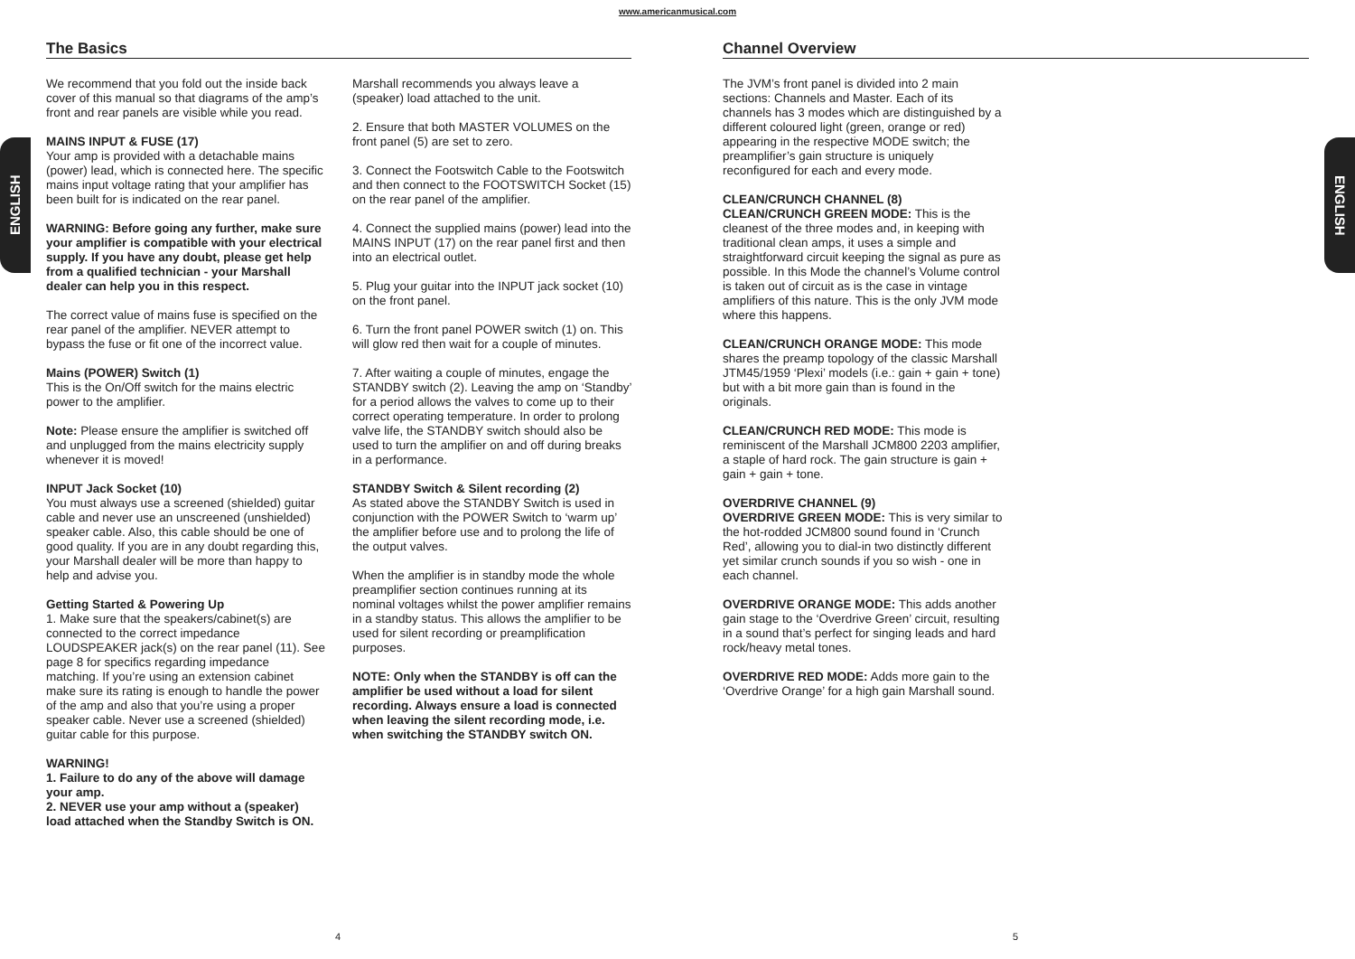www.americanmusical.com
ENGLISH
ENGLISH
The Basics
We recommend that you fold out the inside back cover of this manual so that diagrams of the amp’s front and rear panels are visible while you read.
MAINS INPUT & FUSE (17)
Your amp is provided with a detachable mains (power) lead, which is connected here. The specific mains input voltage rating that your amplifier has been built for is indicated on the rear panel.
WARNING: Before going any further, make sure your amplifier is compatible with your electrical supply. If you have any doubt, please get help from a qualified technician - your Marshall dealer can help you in this respect.
The correct value of mains fuse is specified on the rear panel of the amplifier. NEVER attempt to bypass the fuse or fit one of the incorrect value.
Mains (POWER) Switch (1)
This is the On/Off switch for the mains electric power to the amplifier.
Note: Please ensure the amplifier is switched off and unplugged from the mains electricity supply whenever it is moved!
INPUT Jack Socket (10)
You must always use a screened (shielded) guitar cable and never use an unscreened (unshielded) speaker cable. Also, this cable should be one of good quality. If you are in any doubt regarding this, your Marshall dealer will be more than happy to help and advise you.
Getting Started & Powering Up
1. Make sure that the speakers/cabinet(s) are connected to the correct impedance LOUDSPEAKER jack(s) on the rear panel (11). See page 8 for specifics regarding impedance matching. If you’re using an extension cabinet make sure its rating is enough to handle the power of the amp and also that you’re using a proper speaker cable. Never use a screened (shielded) guitar cable for this purpose.
WARNING!
1. Failure to do any of the above will damage your amp.
2. NEVER use your amp without a (speaker) load attached when the Standby Switch is ON.
Marshall recommends you always leave a (speaker) load attached to the unit.
2. Ensure that both MASTER VOLUMES on the front panel (5) are set to zero.
3. Connect the Footswitch Cable to the Footswitch and then connect to the FOOTSWITCH Socket (15) on the rear panel of the amplifier.
4. Connect the supplied mains (power) lead into the MAINS INPUT (17) on the rear panel first and then into an electrical outlet.
5. Plug your guitar into the INPUT jack socket (10) on the front panel.
6. Turn the front panel POWER switch (1) on. This will glow red then wait for a couple of minutes.
7. After waiting a couple of minutes, engage the STANDBY switch (2). Leaving the amp on ‘Standby’ for a period allows the valves to come up to their correct operating temperature. In order to prolong valve life, the STANDBY switch should also be used to turn the amplifier on and off during breaks in a performance.
STANDBY Switch & Silent recording (2)
As stated above the STANDBY Switch is used in conjunction with the POWER Switch to ‘warm up’ the amplifier before use and to prolong the life of the output valves.
When the amplifier is in standby mode the whole preamplifier section continues running at its nominal voltages whilst the power amplifier remains in a standby status. This allows the amplifier to be used for silent recording or preamplification purposes.
NOTE: Only when the STANDBY is off can the amplifier be used without a load for silent recording. Always ensure a load is connected when leaving the silent recording mode, i.e. when switching the STANDBY switch ON.
Channel Overview
The JVM’s front panel is divided into 2 main sections: Channels and Master. Each of its channels has 3 modes which are distinguished by a different coloured light (green, orange or red) appearing in the respective MODE switch; the preamplifier’s gain structure is uniquely reconfigured for each and every mode.
CLEAN/CRUNCH CHANNEL (8)
CLEAN/CRUNCH GREEN MODE: This is the cleanest of the three modes and, in keeping with traditional clean amps, it uses a simple and straightforward circuit keeping the signal as pure as possible. In this Mode the channel’s Volume control is taken out of circuit as is the case in vintage amplifiers of this nature. This is the only JVM mode where this happens.
CLEAN/CRUNCH ORANGE MODE: This mode shares the preamp topology of the classic Marshall JTM45/1959 ‘Plexi’ models (i.e.: gain + gain + tone) but with a bit more gain than is found in the originals.
CLEAN/CRUNCH RED MODE: This mode is reminiscent of the Marshall JCM800 2203 amplifier, a staple of hard rock. The gain structure is gain + gain + gain + tone.
OVERDRIVE CHANNEL (9)
OVERDRIVE GREEN MODE: This is very similar to the hot-rodded JCM800 sound found in ‘Crunch Red’, allowing you to dial-in two distinctly different yet similar crunch sounds if you so wish - one in each channel.
OVERDRIVE ORANGE MODE: This adds another gain stage to the ‘Overdrive Green’ circuit, resulting in a sound that’s perfect for singing leads and hard rock/heavy metal tones.
OVERDRIVE RED MODE: Adds more gain to the ‘Overdrive Orange’ for a high gain Marshall sound.
4 5